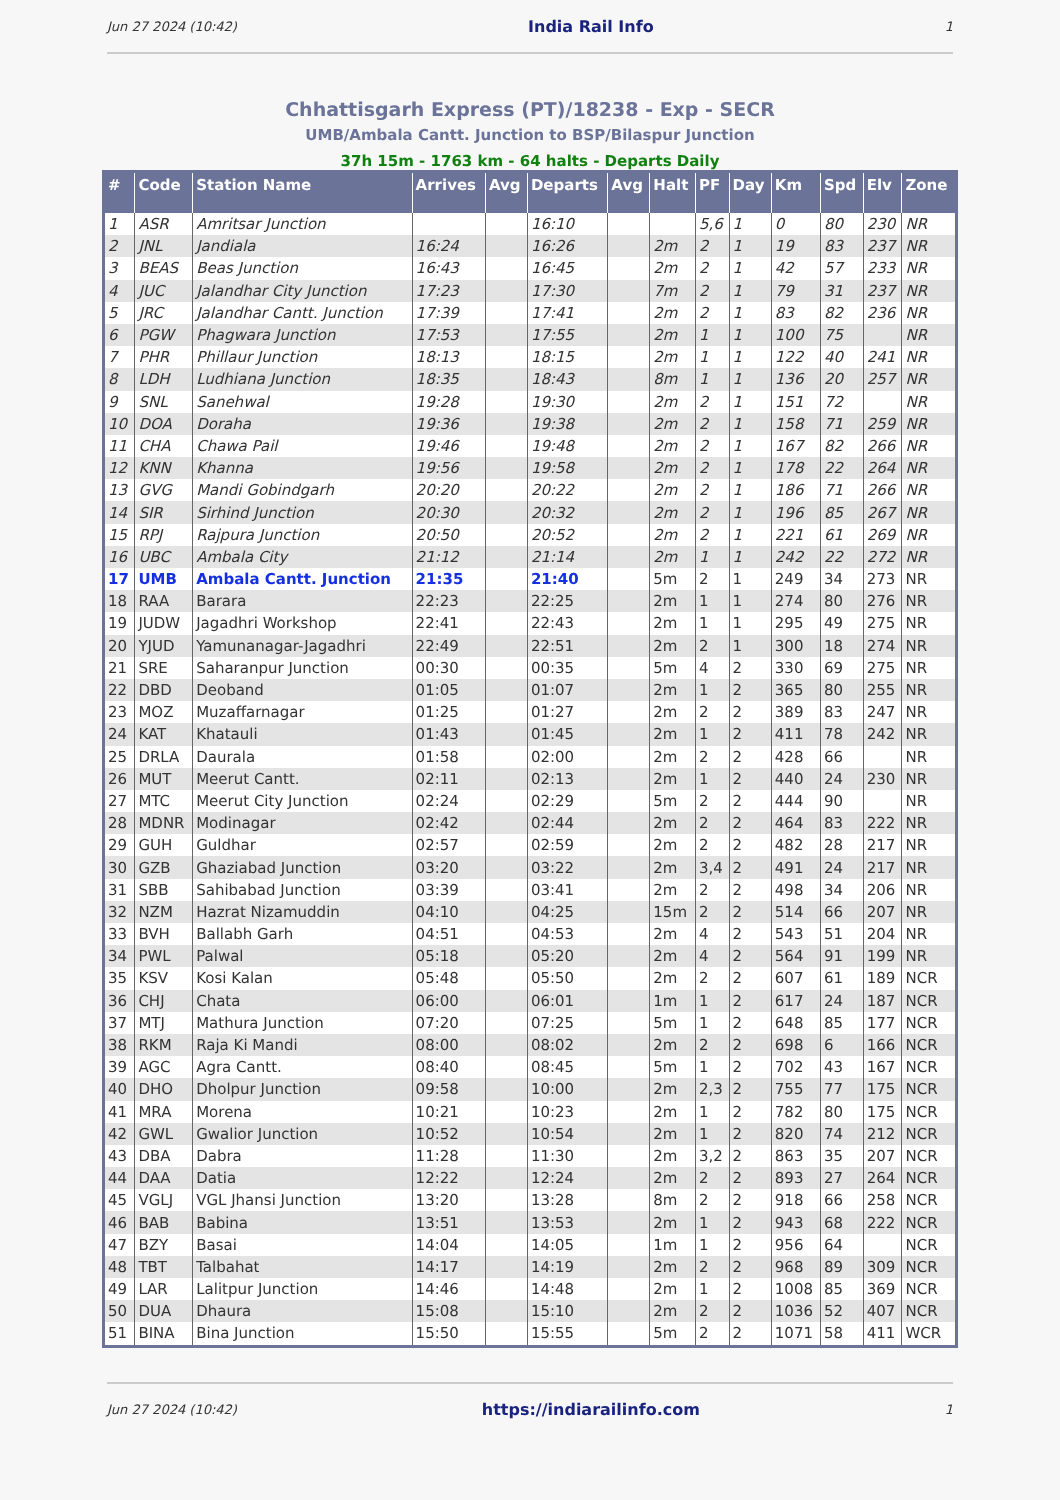Jun 27 2024 (10:42) India Rail Info 1
Chhattisgarh Express (PT)/18238 - Exp - SECR
UMB/Ambala Cantt. Junction to BSP/Bilaspur Junction
37h 15m - 1763 km - 64 halts - Departs Daily
| # | Code | Station Name | Arrives | Avg | Departs | Avg | Halt | PF | Day | Km | Spd | Elv | Zone |
| --- | --- | --- | --- | --- | --- | --- | --- | --- | --- | --- | --- | --- | --- |
| 1 | ASR | Amritsar Junction | | | 16:10 | | | 5,6 | 1 | 0 | 80 | 230 | NR |
| 2 | JNL | Jandiala | 16:24 | | 16:26 | | 2m | 2 | 1 | 19 | 83 | 237 | NR |
| 3 | BEAS | Beas Junction | 16:43 | | 16:45 | | 2m | 2 | 1 | 42 | 57 | 233 | NR |
| 4 | JUC | Jalandhar City Junction | 17:23 | | 17:30 | | 7m | 2 | 1 | 79 | 31 | 237 | NR |
| 5 | JRC | Jalandhar Cantt. Junction | 17:39 | | 17:41 | | 2m | 2 | 1 | 83 | 82 | 236 | NR |
| 6 | PGW | Phagwara Junction | 17:53 | | 17:55 | | 2m | 1 | 1 | 100 | 75 | | NR |
| 7 | PHR | Phillaur Junction | 18:13 | | 18:15 | | 2m | 1 | 1 | 122 | 40 | 241 | NR |
| 8 | LDH | Ludhiana Junction | 18:35 | | 18:43 | | 8m | 1 | 1 | 136 | 20 | 257 | NR |
| 9 | SNL | Sanehwal | 19:28 | | 19:30 | | 2m | 2 | 1 | 151 | 72 | | NR |
| 10 | DOA | Doraha | 19:36 | | 19:38 | | 2m | 2 | 1 | 158 | 71 | 259 | NR |
| 11 | CHA | Chawa Pail | 19:46 | | 19:48 | | 2m | 2 | 1 | 167 | 82 | 266 | NR |
| 12 | KNN | Khanna | 19:56 | | 19:58 | | 2m | 2 | 1 | 178 | 22 | 264 | NR |
| 13 | GVG | Mandi Gobindgarh | 20:20 | | 20:22 | | 2m | 2 | 1 | 186 | 71 | 266 | NR |
| 14 | SIR | Sirhind Junction | 20:30 | | 20:32 | | 2m | 2 | 1 | 196 | 85 | 267 | NR |
| 15 | RPJ | Rajpura Junction | 20:50 | | 20:52 | | 2m | 2 | 1 | 221 | 61 | 269 | NR |
| 16 | UBC | Ambala City | 21:12 | | 21:14 | | 2m | 1 | 1 | 242 | 22 | 272 | NR |
| 17 | UMB | Ambala Cantt. Junction | 21:35 | | 21:40 | | 5m | 2 | 1 | 249 | 34 | 273 | NR |
| 18 | RAA | Barara | 22:23 | | 22:25 | | 2m | 1 | 1 | 274 | 80 | 276 | NR |
| 19 | JUDW | Jagadhri Workshop | 22:41 | | 22:43 | | 2m | 1 | 1 | 295 | 49 | 275 | NR |
| 20 | YJUD | Yamunanagar-Jagadhri | 22:49 | | 22:51 | | 2m | 2 | 1 | 300 | 18 | 274 | NR |
| 21 | SRE | Saharanpur Junction | 00:30 | | 00:35 | | 5m | 4 | 2 | 330 | 69 | 275 | NR |
| 22 | DBD | Deoband | 01:05 | | 01:07 | | 2m | 1 | 2 | 365 | 80 | 255 | NR |
| 23 | MOZ | Muzaffarnagar | 01:25 | | 01:27 | | 2m | 2 | 2 | 389 | 83 | 247 | NR |
| 24 | KAT | Khatauli | 01:43 | | 01:45 | | 2m | 1 | 2 | 411 | 78 | 242 | NR |
| 25 | DRLA | Daurala | 01:58 | | 02:00 | | 2m | 2 | 2 | 428 | 66 | | NR |
| 26 | MUT | Meerut Cantt. | 02:11 | | 02:13 | | 2m | 1 | 2 | 440 | 24 | 230 | NR |
| 27 | MTC | Meerut City Junction | 02:24 | | 02:29 | | 5m | 2 | 2 | 444 | 90 | | NR |
| 28 | MDNR | Modinagar | 02:42 | | 02:44 | | 2m | 2 | 2 | 464 | 83 | 222 | NR |
| 29 | GUH | Guldhar | 02:57 | | 02:59 | | 2m | 2 | 2 | 482 | 28 | 217 | NR |
| 30 | GZB | Ghaziabad Junction | 03:20 | | 03:22 | | 2m | 3,4 | 2 | 491 | 24 | 217 | NR |
| 31 | SBB | Sahibabad Junction | 03:39 | | 03:41 | | 2m | 2 | 2 | 498 | 34 | 206 | NR |
| 32 | NZM | Hazrat Nizamuddin | 04:10 | | 04:25 | | 15m | 2 | 2 | 514 | 66 | 207 | NR |
| 33 | BVH | Ballabh Garh | 04:51 | | 04:53 | | 2m | 4 | 2 | 543 | 51 | 204 | NR |
| 34 | PWL | Palwal | 05:18 | | 05:20 | | 2m | 4 | 2 | 564 | 91 | 199 | NR |
| 35 | KSV | Kosi Kalan | 05:48 | | 05:50 | | 2m | 2 | 2 | 607 | 61 | 189 | NCR |
| 36 | CHJ | Chata | 06:00 | | 06:01 | | 1m | 1 | 2 | 617 | 24 | 187 | NCR |
| 37 | MTJ | Mathura Junction | 07:20 | | 07:25 | | 5m | 1 | 2 | 648 | 85 | 177 | NCR |
| 38 | RKM | Raja Ki Mandi | 08:00 | | 08:02 | | 2m | 2 | 2 | 698 | 6 | 166 | NCR |
| 39 | AGC | Agra Cantt. | 08:40 | | 08:45 | | 5m | 1 | 2 | 702 | 43 | 167 | NCR |
| 40 | DHO | Dholpur Junction | 09:58 | | 10:00 | | 2m | 2,3 | 2 | 755 | 77 | 175 | NCR |
| 41 | MRA | Morena | 10:21 | | 10:23 | | 2m | 1 | 2 | 782 | 80 | 175 | NCR |
| 42 | GWL | Gwalior Junction | 10:52 | | 10:54 | | 2m | 1 | 2 | 820 | 74 | 212 | NCR |
| 43 | DBA | Dabra | 11:28 | | 11:30 | | 2m | 3,2 | 2 | 863 | 35 | 207 | NCR |
| 44 | DAA | Datia | 12:22 | | 12:24 | | 2m | 2 | 2 | 893 | 27 | 264 | NCR |
| 45 | VGLJ | VGL Jhansi Junction | 13:20 | | 13:28 | | 8m | 2 | 2 | 918 | 66 | 258 | NCR |
| 46 | BAB | Babina | 13:51 | | 13:53 | | 2m | 1 | 2 | 943 | 68 | 222 | NCR |
| 47 | BZY | Basai | 14:04 | | 14:05 | | 1m | 1 | 2 | 956 | 64 | | NCR |
| 48 | TBT | Talbahat | 14:17 | | 14:19 | | 2m | 2 | 2 | 968 | 89 | 309 | NCR |
| 49 | LAR | Lalitpur Junction | 14:46 | | 14:48 | | 2m | 1 | 2 | 1008 | 85 | 369 | NCR |
| 50 | DUA | Dhaura | 15:08 | | 15:10 | | 2m | 2 | 2 | 1036 | 52 | 407 | NCR |
| 51 | BINA | Bina Junction | 15:50 | | 15:55 | | 5m | 2 | 2 | 1071 | 58 | 411 | WCR |
Jun 27 2024 (10:42) https://indiarailinfo.com 1